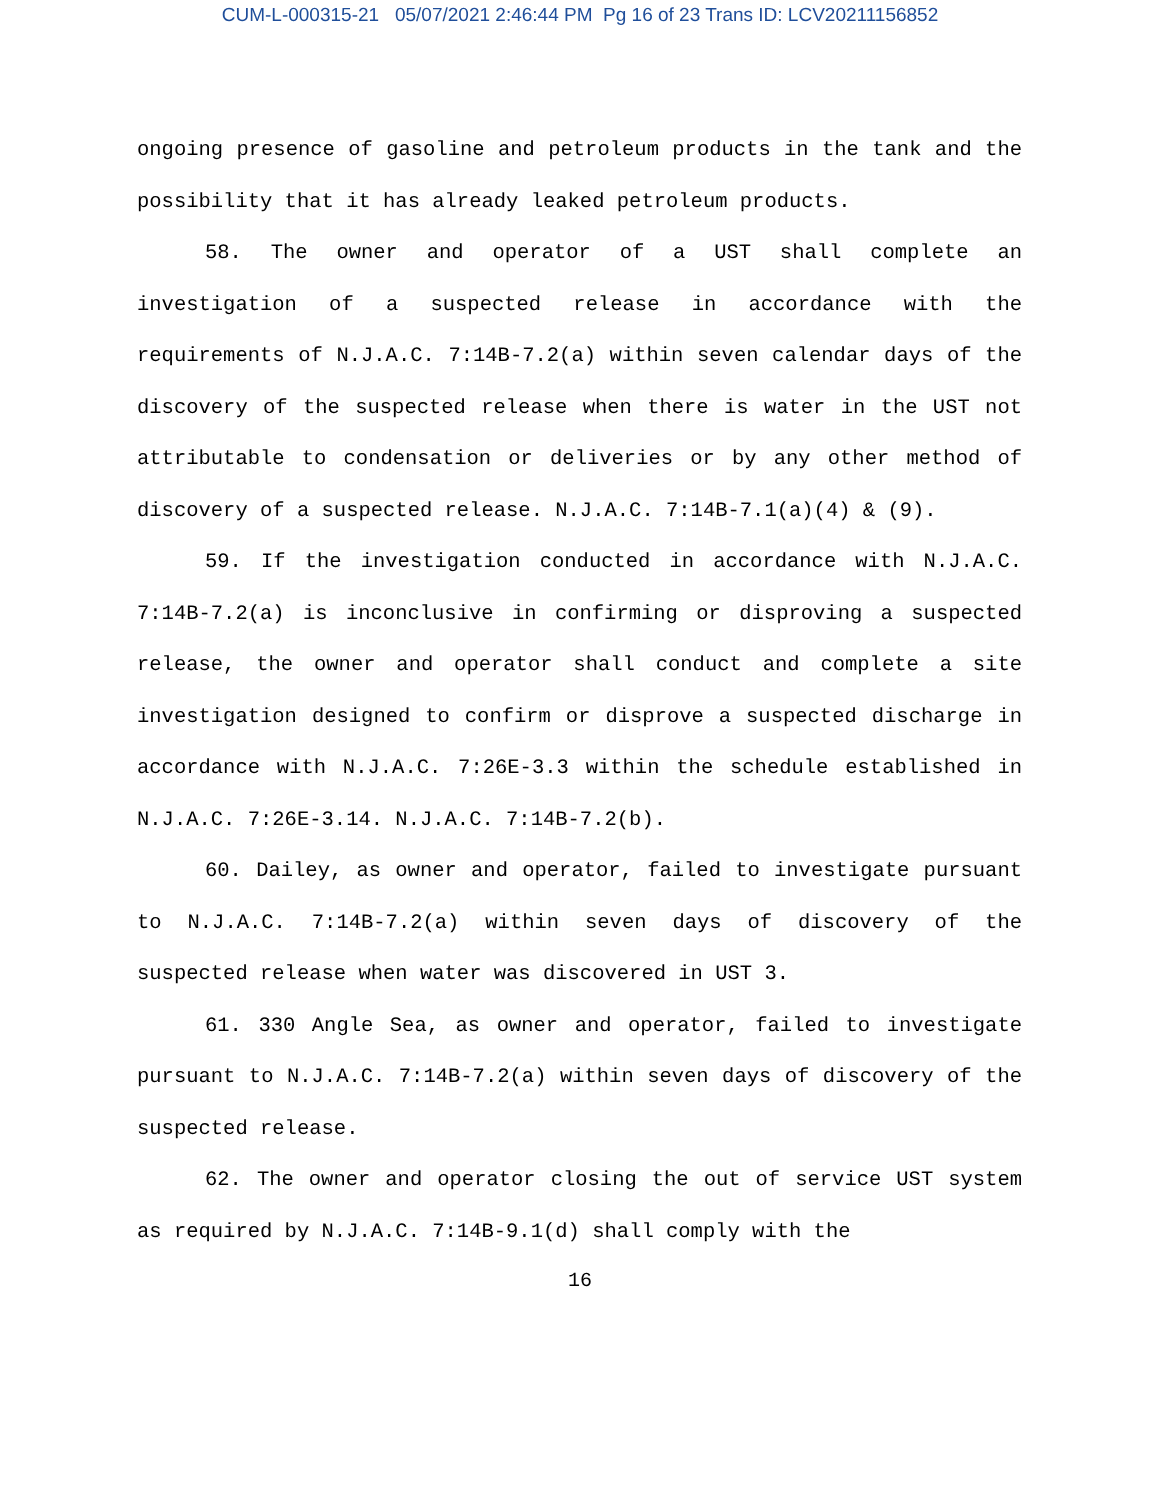CUM-L-000315-21 05/07/2021 2:46:44 PM Pg 16 of 23 Trans ID: LCV20211156852
ongoing presence of gasoline and petroleum products in the tank and the possibility that it has already leaked petroleum products.
58. The owner and operator of a UST shall complete an investigation of a suspected release in accordance with the requirements of N.J.A.C. 7:14B-7.2(a) within seven calendar days of the discovery of the suspected release when there is water in the UST not attributable to condensation or deliveries or by any other method of discovery of a suspected release. N.J.A.C. 7:14B-7.1(a)(4) & (9).
59. If the investigation conducted in accordance with N.J.A.C. 7:14B-7.2(a) is inconclusive in confirming or disproving a suspected release, the owner and operator shall conduct and complete a site investigation designed to confirm or disprove a suspected discharge in accordance with N.J.A.C. 7:26E-3.3 within the schedule established in N.J.A.C. 7:26E-3.14. N.J.A.C. 7:14B-7.2(b).
60. Dailey, as owner and operator, failed to investigate pursuant to N.J.A.C. 7:14B-7.2(a) within seven days of discovery of the suspected release when water was discovered in UST 3.
61. 330 Angle Sea, as owner and operator, failed to investigate pursuant to N.J.A.C. 7:14B-7.2(a) within seven days of discovery of the suspected release.
62. The owner and operator closing the out of service UST system as required by N.J.A.C. 7:14B-9.1(d) shall comply with the
16